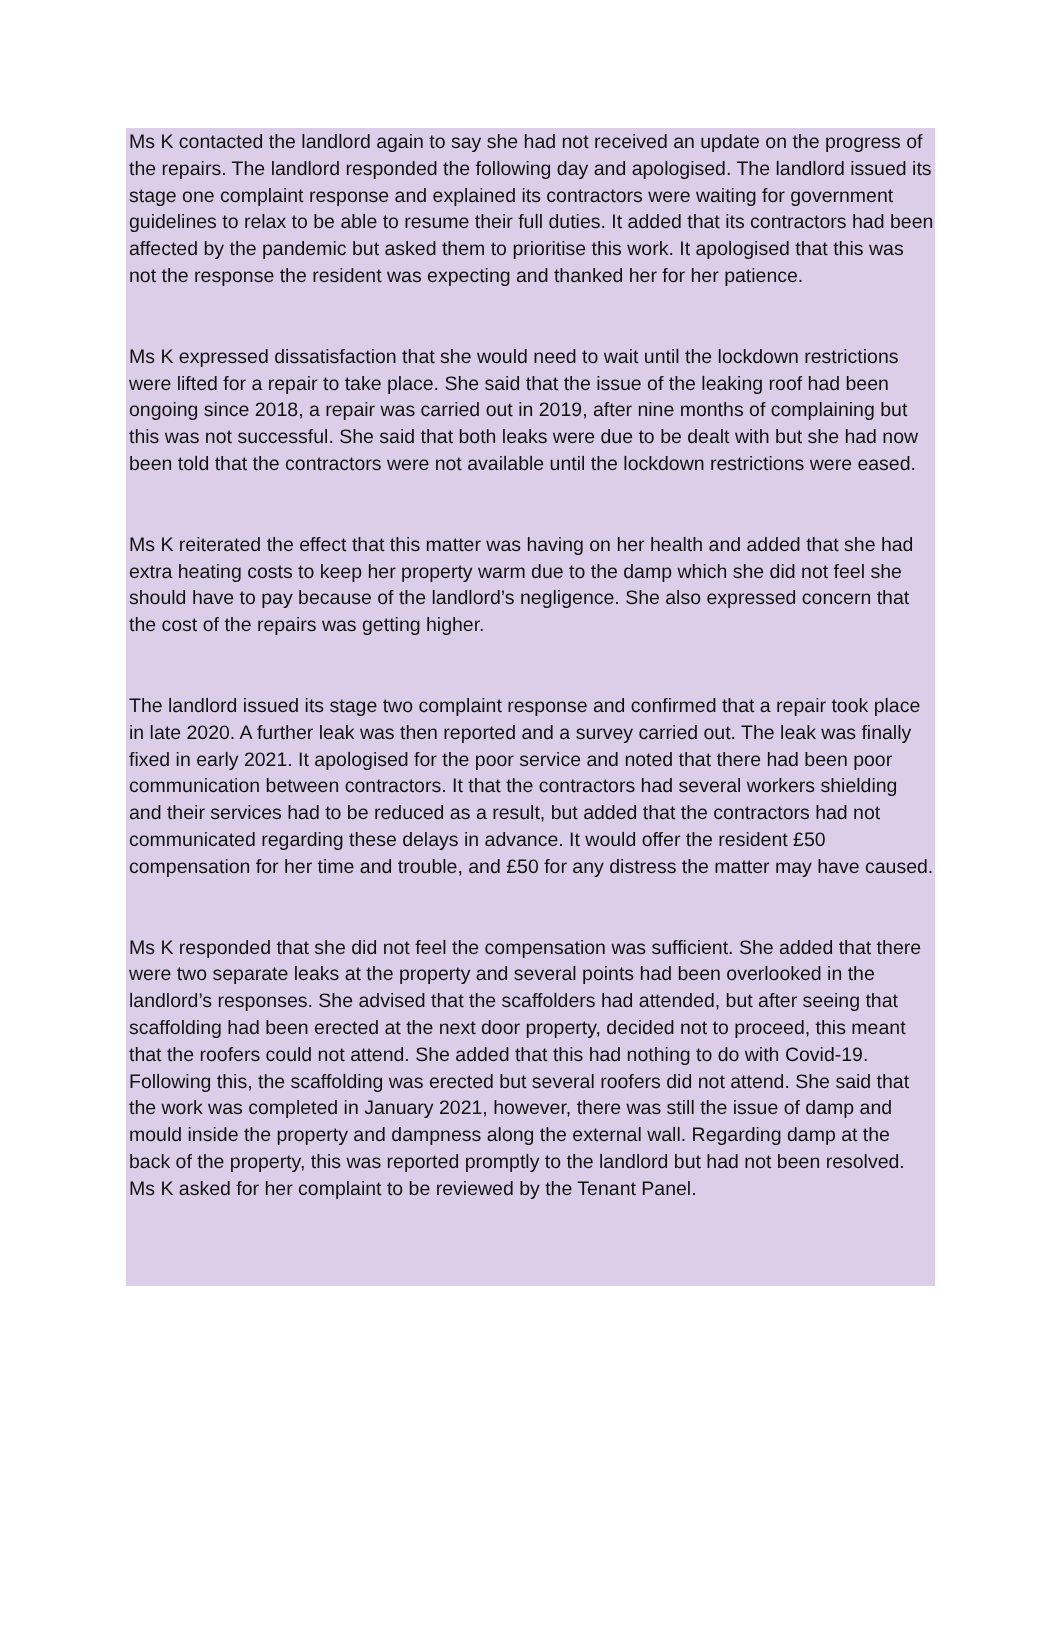Ms K contacted the landlord again to say she had not received an update on the progress of the repairs. The landlord responded the following day and apologised. The landlord issued its stage one complaint response and explained its contractors were waiting for government guidelines to relax to be able to resume their full duties. It added that its contractors had been affected by the pandemic but asked them to prioritise this work. It apologised that this was not the response the resident was expecting and thanked her for her patience.
Ms K expressed dissatisfaction that she would need to wait until the lockdown restrictions were lifted for a repair to take place. She said that the issue of the leaking roof had been ongoing since 2018, a repair was carried out in 2019, after nine months of complaining but this was not successful. She said that both leaks were due to be dealt with but she had now been told that the contractors were not available until the lockdown restrictions were eased.
Ms K reiterated the effect that this matter was having on her health and added that she had extra heating costs to keep her property warm due to the damp which she did not feel she should have to pay because of the landlord’s negligence. She also expressed concern that the cost of the repairs was getting higher.
The landlord issued its stage two complaint response and confirmed that a repair took place in late 2020. A further leak was then reported and a survey carried out. The leak was finally fixed in early 2021. It apologised for the poor service and noted that there had been poor communication between contractors. It that the contractors had several workers shielding and their services had to be reduced as a result, but added that the contractors had not communicated regarding these delays in advance. It would offer the resident £50 compensation for her time and trouble, and £50 for any distress the matter may have caused.
Ms K responded that she did not feel the compensation was sufficient. She added that there were two separate leaks at the property and several points had been overlooked in the landlord’s responses. She advised that the scaffolders had attended, but after seeing that scaffolding had been erected at the next door property, decided not to proceed, this meant that the roofers could not attend. She added that this had nothing to do with Covid-19. Following this, the scaffolding was erected but several roofers did not attend. She said that the work was completed in January 2021, however, there was still the issue of damp and mould inside the property and dampness along the external wall. Regarding damp at the back of the property, this was reported promptly to the landlord but had not been resolved. Ms K asked for her complaint to be reviewed by the Tenant Panel.